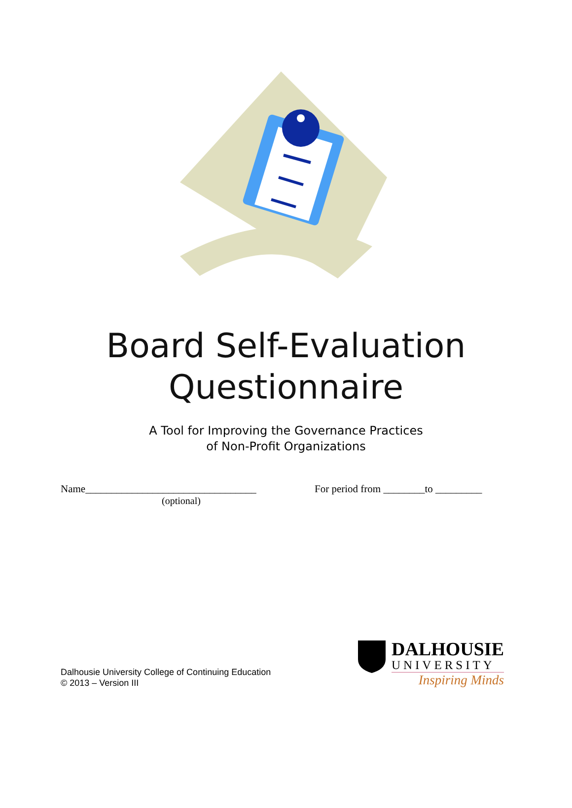Board Self-Evaluation
Questionnaire
A Tool for Improving the Governance Practices
of Non-Profit Organizations
Name_________________________________
(optional)
For period from ________to _________
Dalhousie University College of Continuing Education
© 2013 – Version III
DALHOUSIE
UNIVERSITY
Inspiring Minds